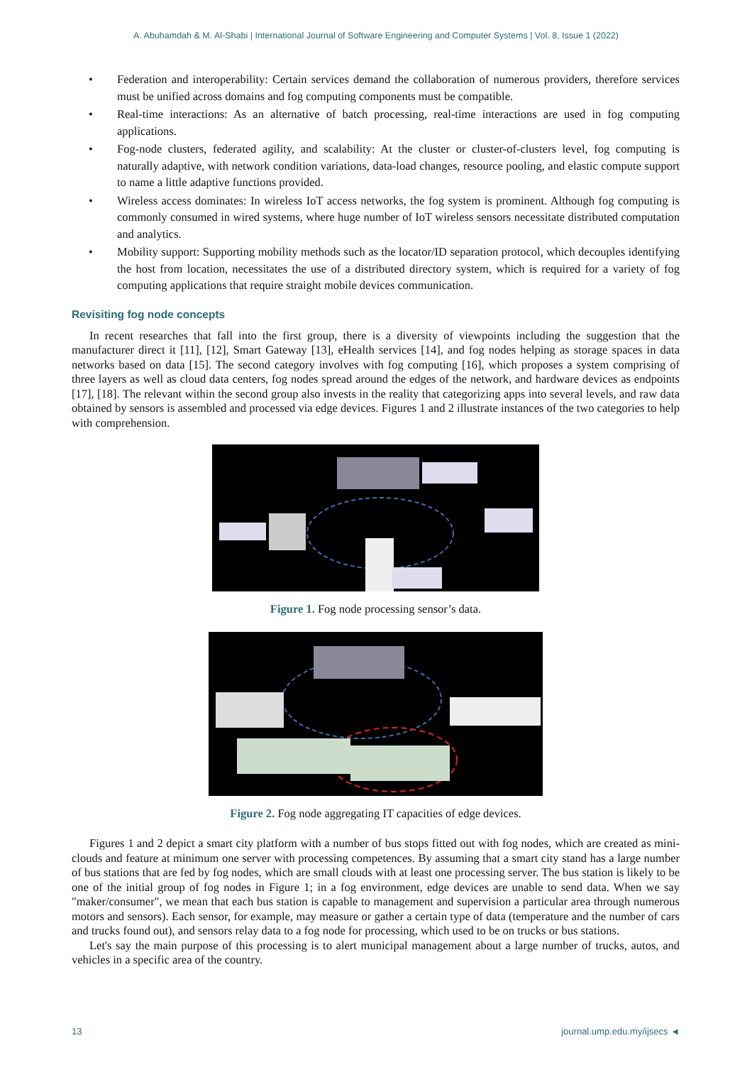A. Abuhamdah & M. Al-Shabi | International Journal of Software Engineering and Computer Systems | Vol. 8, Issue 1 (2022)
• Federation and interoperability: Certain services demand the collaboration of numerous providers, therefore services must be unified across domains and fog computing components must be compatible.
• Real-time interactions: As an alternative of batch processing, real-time interactions are used in fog computing applications.
• Fog-node clusters, federated agility, and scalability: At the cluster or cluster-of-clusters level, fog computing is naturally adaptive, with network condition variations, data-load changes, resource pooling, and elastic compute support to name a little adaptive functions provided.
• Wireless access dominates: In wireless IoT access networks, the fog system is prominent. Although fog computing is commonly consumed in wired systems, where huge number of IoT wireless sensors necessitate distributed computation and analytics.
• Mobility support: Supporting mobility methods such as the locator/ID separation protocol, which decouples identifying the host from location, necessitates the use of a distributed directory system, which is required for a variety of fog computing applications that require straight mobile devices communication.
Revisiting fog node concepts
In recent researches that fall into the first group, there is a diversity of viewpoints including the suggestion that the manufacturer direct it [11], [12], Smart Gateway [13], eHealth services [14], and fog nodes helping as storage spaces in data networks based on data [15]. The second category involves with fog computing [16], which proposes a system comprising of three layers as well as cloud data centers, fog nodes spread around the edges of the network, and hardware devices as endpoints [17], [18]. The relevant within the second group also invests in the reality that categorizing apps into several levels, and raw data obtained by sensors is assembled and processed via edge devices. Figures 1 and 2 illustrate instances of the two categories to help with comprehension.
Figure 1. Fog node processing sensor’s data.
Figure 2. Fog node aggregating IT capacities of edge devices.
Figures 1 and 2 depict a smart city platform with a number of bus stops fitted out with fog nodes, which are created as mini-clouds and feature at minimum one server with processing competences. By assuming that a smart city stand has a large number of bus stations that are fed by fog nodes, which are small clouds with at least one processing server. The bus station is likely to be one of the initial group of fog nodes in Figure 1; in a fog environment, edge devices are unable to send data. When we say "maker/consumer", we mean that each bus station is capable to management and supervision a particular area through numerous motors and sensors). Each sensor, for example, may measure or gather a certain type of data (temperature and the number of cars and trucks found out), and sensors relay data to a fog node for processing, which used to be on trucks or bus stations.
Let's say the main purpose of this processing is to alert municipal management about a large number of trucks, autos, and vehicles in a specific area of the country.
13 journal.ump.edu.my/ijsecs ◄